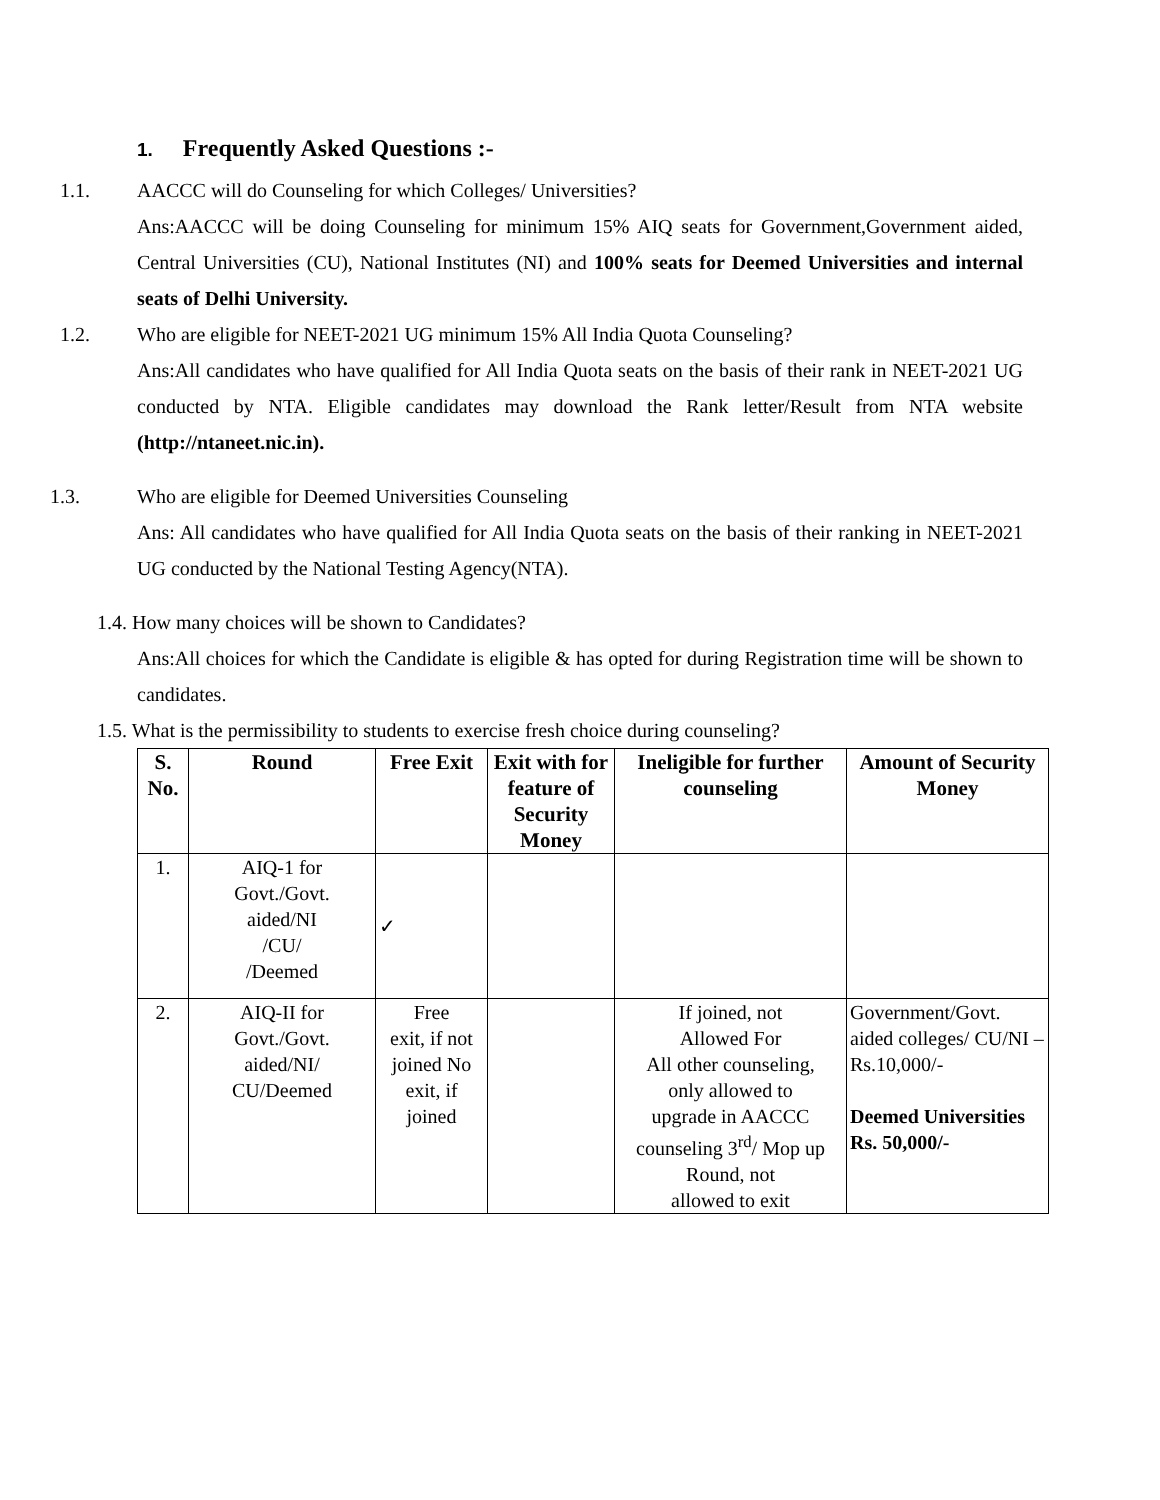1. Frequently Asked Questions :-
1.1. AACCC will do Counseling for which Colleges/ Universities?
Ans:AACCC will be doing Counseling for minimum 15% AIQ seats for Government,Government aided, Central Universities (CU), National Institutes (NI) and 100% seats for Deemed Universities and internal seats of Delhi University.
1.2. Who are eligible for NEET-2021 UG minimum 15% All India Quota Counseling?
Ans:All candidates who have qualified for All India Quota seats on the basis of their rank in NEET-2021 UG conducted by NTA. Eligible candidates may download the Rank letter/Result from NTA website (http://ntaneet.nic.in).
1.3. Who are eligible for Deemed Universities Counseling
Ans: All candidates who have qualified for All India Quota seats on the basis of their ranking in NEET-2021 UG conducted by the National Testing Agency(NTA).
1.4. How many choices will be shown to Candidates?
Ans:All choices for which the Candidate is eligible & has opted for during Registration time will be shown to candidates.
1.5. What is the permissibility to students to exercise fresh choice during counseling?
| S. No. | Round | Free Exit | Exit with for feature of Security Money | Ineligible for further counseling | Amount of Security Money |
| --- | --- | --- | --- | --- | --- |
| 1. | AIQ-1 for Govt./Govt. aided/NI /CU/ /Deemed | ✓ | | | |
| 2. | AIQ-II for Govt./Govt. aided/NI/ CU/Deemed | Free exit, if not joined No exit, if joined | | If joined, not Allowed For All other counseling, only allowed to upgrade in AACCC counseling 3<sup>rd</sup>/ Mop up Round, not allowed to exit | Government/Govt. aided colleges/ CU/NI – Rs.10,000/- Deemed Universities Rs. 50,000/- |